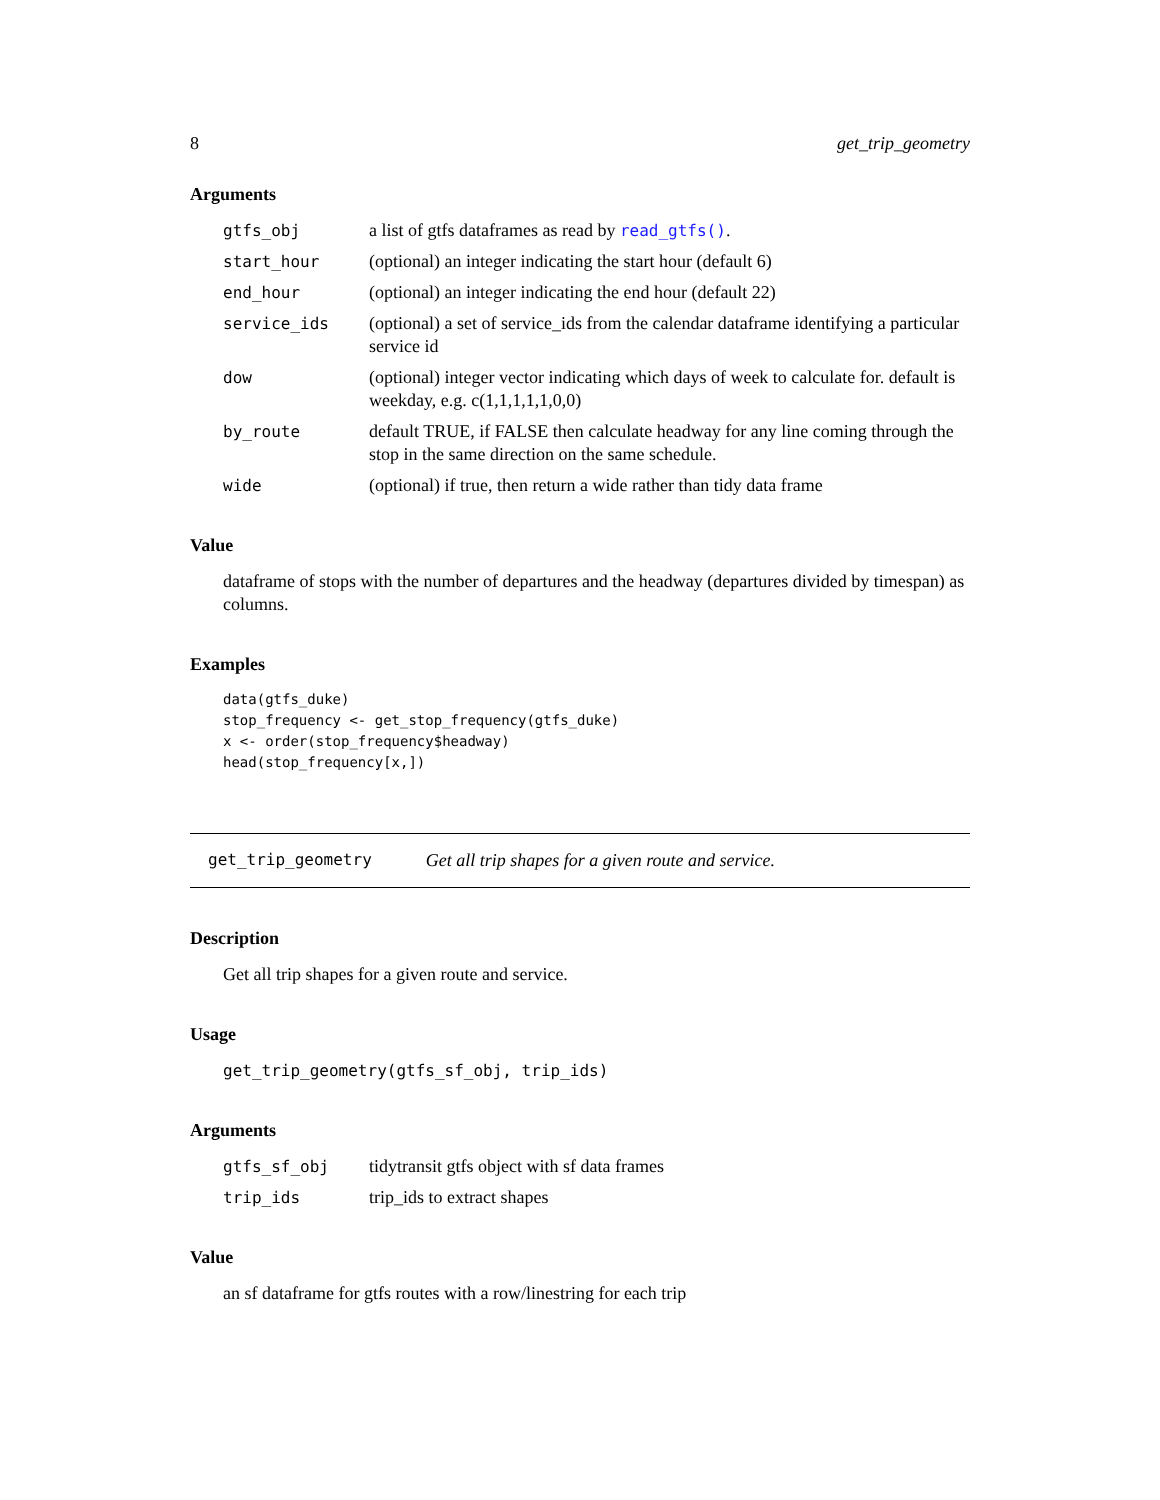8 get_trip_geometry
Arguments
| gtfs_obj | a list of gtfs dataframes as read by read_gtfs() . |
| start_hour | (optional) an integer indicating the start hour (default 6) |
| end_hour | (optional) an integer indicating the end hour (default 22) |
| service_ids | (optional) a set of service_ids from the calendar dataframe identifying a particular service id |
| dow | (optional) integer vector indicating which days of week to calculate for. default is weekday, e.g. c(1,1,1,1,1,0,0) |
| by_route | default TRUE, if FALSE then calculate headway for any line coming through the stop in the same direction on the same schedule. |
| wide | (optional) if true, then return a wide rather than tidy data frame |
Value
dataframe of stops with the number of departures and the headway (departures divided by timespan) as columns.
Examples
data(gtfs_duke)
stop_frequency <- get_stop_frequency(gtfs_duke)
x <- order(stop_frequency$headway)
head(stop_frequency[x,])
get_trip_geometry Get all trip shapes for a given route and service.
Description
Get all trip shapes for a given route and service.
Usage
get_trip_geometry(gtfs_sf_obj, trip_ids)
Arguments
| gtfs_sf_obj | tidytransit gtfs object with sf data frames |
| trip_ids | trip_ids to extract shapes |
Value
an sf dataframe for gtfs routes with a row/linestring for each trip